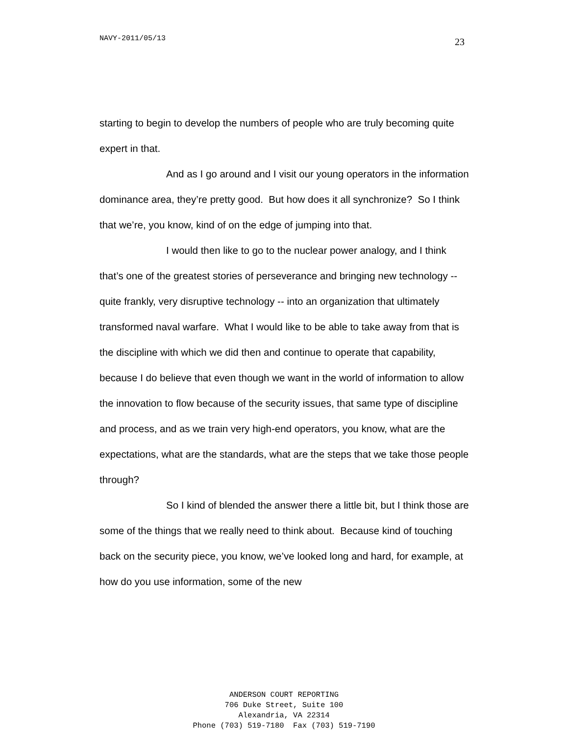NAVY-2011/05/13 23
starting to begin to develop the numbers of people who are truly becoming quite expert in that.
And as I go around and I visit our young operators in the information dominance area, they’re pretty good. But how does it all synchronize? So I think that we’re, you know, kind of on the edge of jumping into that.
I would then like to go to the nuclear power analogy, and I think that’s one of the greatest stories of perseverance and bringing new technology -- quite frankly, very disruptive technology -- into an organization that ultimately transformed naval warfare. What I would like to be able to take away from that is the discipline with which we did then and continue to operate that capability, because I do believe that even though we want in the world of information to allow the innovation to flow because of the security issues, that same type of discipline and process, and as we train very high-end operators, you know, what are the expectations, what are the standards, what are the steps that we take those people through?
So I kind of blended the answer there a little bit, but I think those are some of the things that we really need to think about. Because kind of touching back on the security piece, you know, we’ve looked long and hard, for example, at how do you use information, some of the new
ANDERSON COURT REPORTING
706 Duke Street, Suite 100
Alexandria, VA 22314
Phone (703) 519-7180 Fax (703) 519-7190